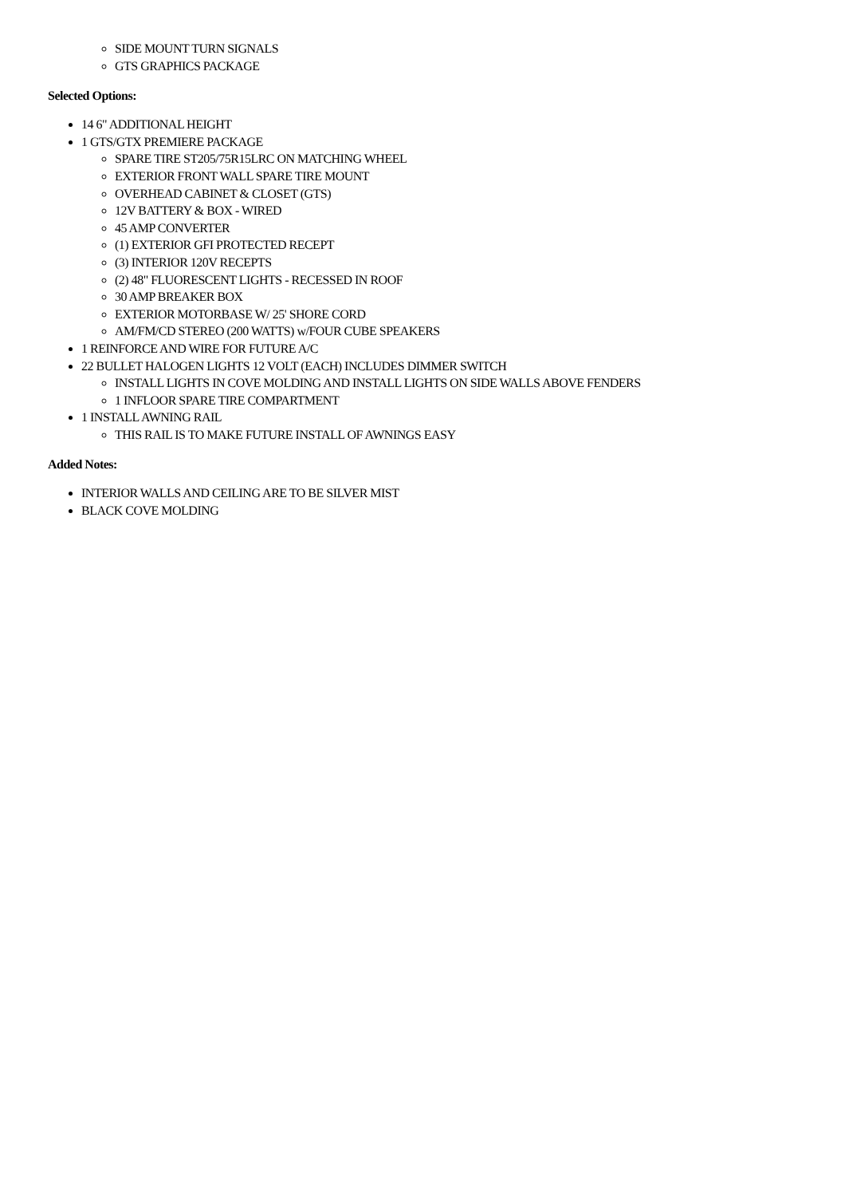SIDE MOUNT TURN SIGNALS
GTS GRAPHICS PACKAGE
Selected Options:
14 6" ADDITIONAL HEIGHT
1 GTS/GTX PREMIERE PACKAGE
SPARE TIRE ST205/75R15LRC ON MATCHING WHEEL
EXTERIOR FRONT WALL SPARE TIRE MOUNT
OVERHEAD CABINET & CLOSET (GTS)
12V BATTERY & BOX - WIRED
45 AMP CONVERTER
(1) EXTERIOR GFI PROTECTED RECEPT
(3) INTERIOR 120V RECEPTS
(2) 48" FLUORESCENT LIGHTS - RECESSED IN ROOF
30 AMP BREAKER BOX
EXTERIOR MOTORBASE W/ 25' SHORE CORD
AM/FM/CD STEREO (200 WATTS) w/FOUR CUBE SPEAKERS
1 REINFORCE AND WIRE FOR FUTURE A/C
22 BULLET HALOGEN LIGHTS 12 VOLT (EACH) INCLUDES DIMMER SWITCH
INSTALL LIGHTS IN COVE MOLDING AND INSTALL LIGHTS ON SIDE WALLS ABOVE FENDERS
1 INFLOOR SPARE TIRE COMPARTMENT
1 INSTALL AWNING RAIL
THIS RAIL IS TO MAKE FUTURE INSTALL OF AWNINGS EASY
Added Notes:
INTERIOR WALLS AND CEILING ARE TO BE SILVER MIST
BLACK COVE MOLDING